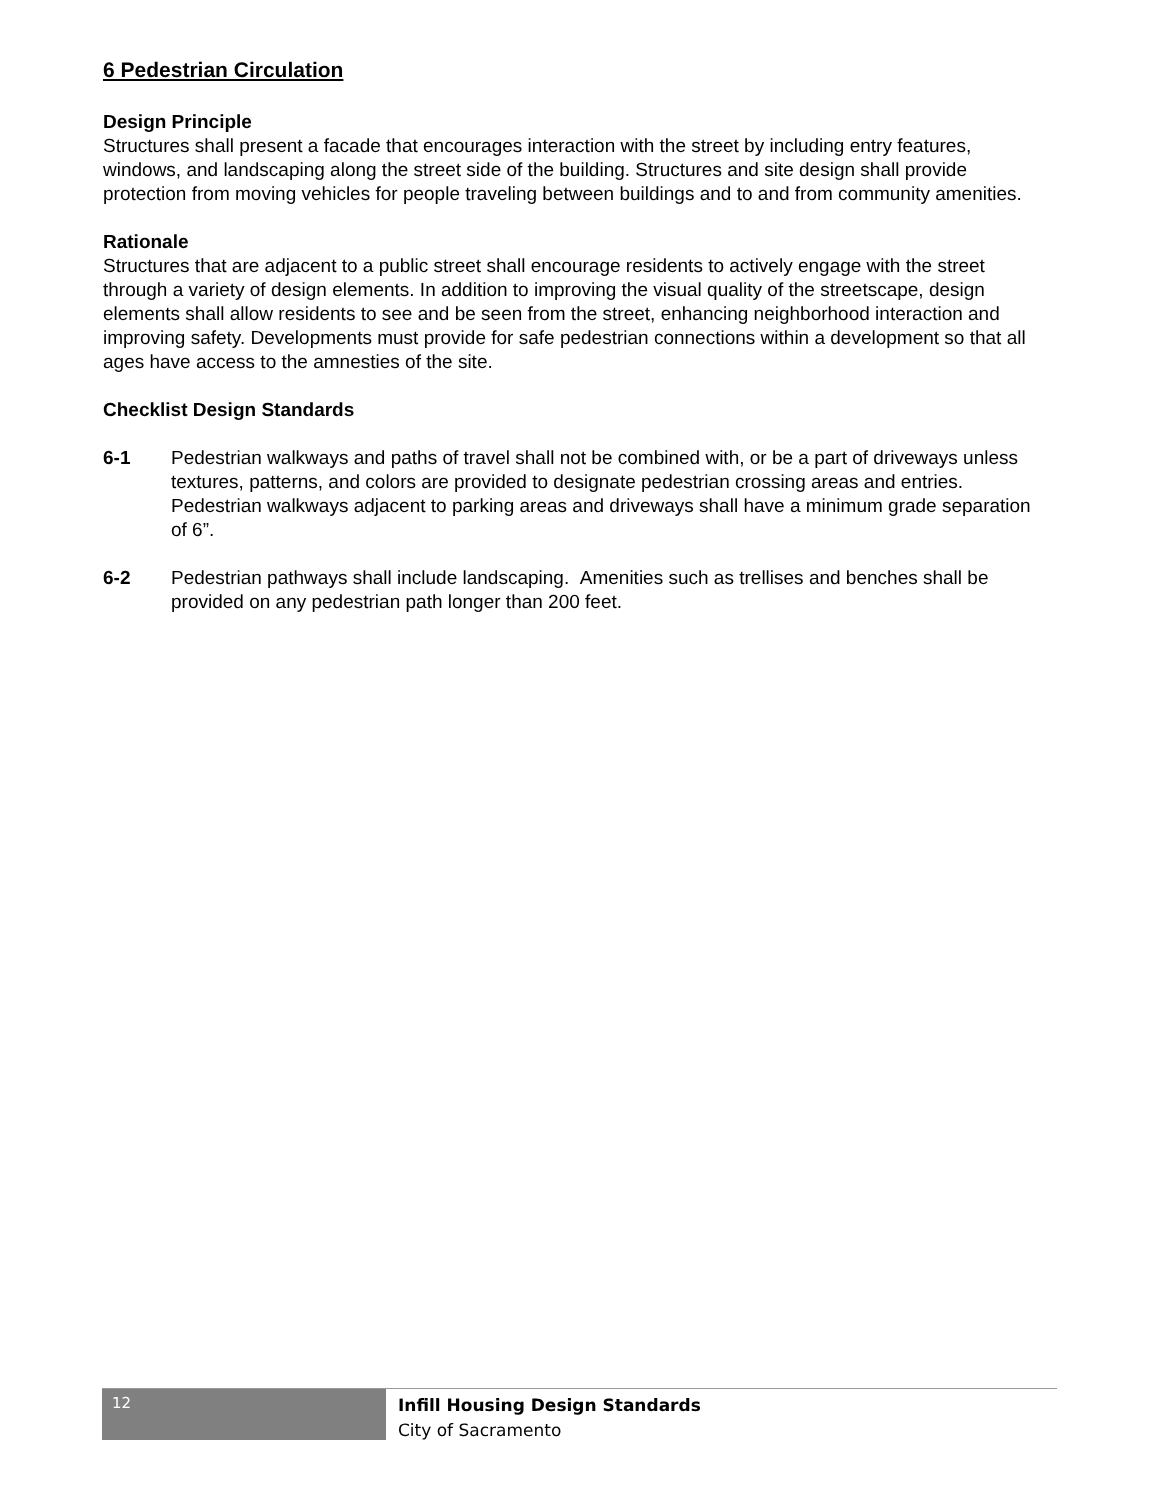6 Pedestrian Circulation
Design Principle
Structures shall present a facade that encourages interaction with the street by including entry features, windows, and landscaping along the street side of the building. Structures and site design shall provide protection from moving vehicles for people traveling between buildings and to and from community amenities.
Rationale
Structures that are adjacent to a public street shall encourage residents to actively engage with the street through a variety of design elements. In addition to improving the visual quality of the streetscape, design elements shall allow residents to see and be seen from the street, enhancing neighborhood interaction and improving safety. Developments must provide for safe pedestrian connections within a development so that all ages have access to the amnesties of the site.
Checklist Design Standards
6-1 Pedestrian walkways and paths of travel shall not be combined with, or be a part of driveways unless textures, patterns, and colors are provided to designate pedestrian crossing areas and entries. Pedestrian walkways adjacent to parking areas and driveways shall have a minimum grade separation of 6”.
6-2 Pedestrian pathways shall include landscaping. Amenities such as trellises and benches shall be provided on any pedestrian path longer than 200 feet.
12
Infill Housing Design Standards
City of Sacramento